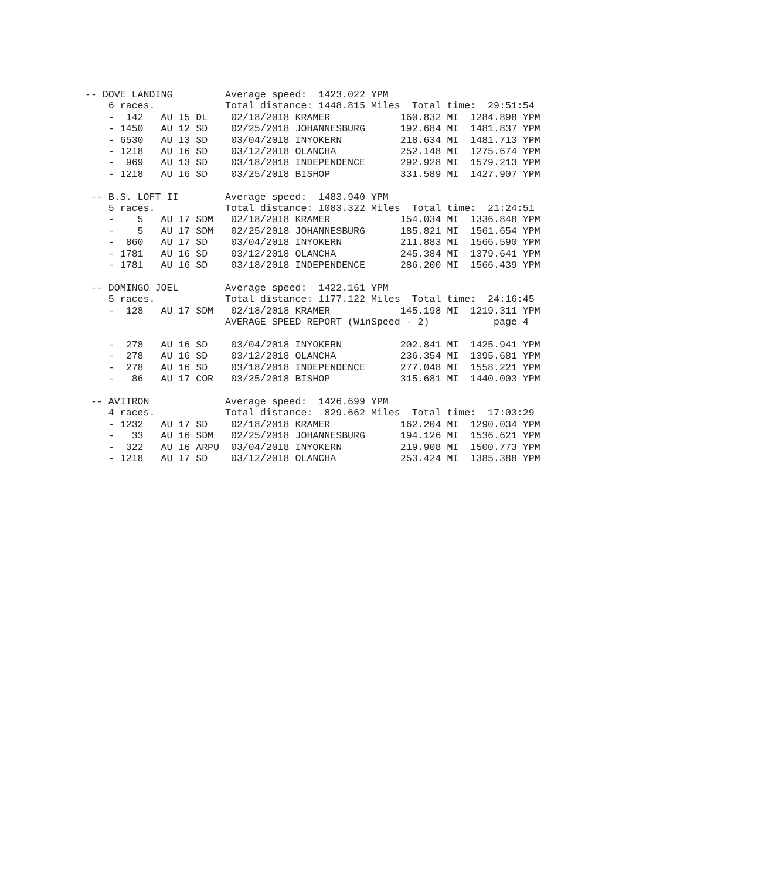-- DOVE LANDING         Average speed:  1423.022 YPM
    6 races.            Total distance: 1448.815 Miles  Total time:  29:51:54
    -  142   AU 15 DL    02/18/2018 KRAMER            160.832 MI  1284.898 YPM
    - 1450   AU 12 SD    02/25/2018 JOHANNESBURG      192.684 MI  1481.837 YPM
    - 6530   AU 13 SD    03/04/2018 INYOKERN          218.634 MI  1481.713 YPM
    - 1218   AU 16 SD    03/12/2018 OLANCHA           252.148 MI  1275.674 YPM
    -  969   AU 13 SD    03/18/2018 INDEPENDENCE      292.928 MI  1579.213 YPM
    - 1218   AU 16 SD    03/25/2018 BISHOP            331.589 MI  1427.907 YPM

 -- B.S. LOFT II        Average speed:  1483.940 YPM
    5 races.            Total distance: 1083.322 Miles  Total time:  21:24:51
    -    5   AU 17 SDM   02/18/2018 KRAMER            154.034 MI  1336.848 YPM
    -    5   AU 17 SDM   02/25/2018 JOHANNESBURG      185.821 MI  1561.654 YPM
    -  860   AU 17 SD    03/04/2018 INYOKERN          211.883 MI  1566.590 YPM
    - 1781   AU 16 SD    03/12/2018 OLANCHA           245.384 MI  1379.641 YPM
    - 1781   AU 16 SD    03/18/2018 INDEPENDENCE      286.200 MI  1566.439 YPM

 -- DOMINGO JOEL        Average speed:  1422.161 YPM
    5 races.            Total distance: 1177.122 Miles  Total time:  24:16:45
    -  128   AU 17 SDM   02/18/2018 KRAMER            145.198 MI  1219.311 YPM
                        AVERAGE SPEED REPORT (WinSpeed - 2)           page 4

    -  278   AU 16 SD    03/04/2018 INYOKERN          202.841 MI  1425.941 YPM
    -  278   AU 16 SD    03/12/2018 OLANCHA           236.354 MI  1395.681 YPM
    -  278   AU 16 SD    03/18/2018 INDEPENDENCE      277.048 MI  1558.221 YPM
    -   86   AU 17 COR   03/25/2018 BISHOP            315.681 MI  1440.003 YPM

 -- AVITRON             Average speed:  1426.699 YPM
    4 races.            Total distance:  829.662 Miles  Total time:  17:03:29
    - 1232   AU 17 SD    02/18/2018 KRAMER            162.204 MI  1290.034 YPM
    -   33   AU 16 SDM   02/25/2018 JOHANNESBURG      194.126 MI  1536.621 YPM
    -  322   AU 16 ARPU  03/04/2018 INYOKERN          219.908 MI  1500.773 YPM
    - 1218   AU 17 SD    03/12/2018 OLANCHA           253.424 MI  1385.388 YPM